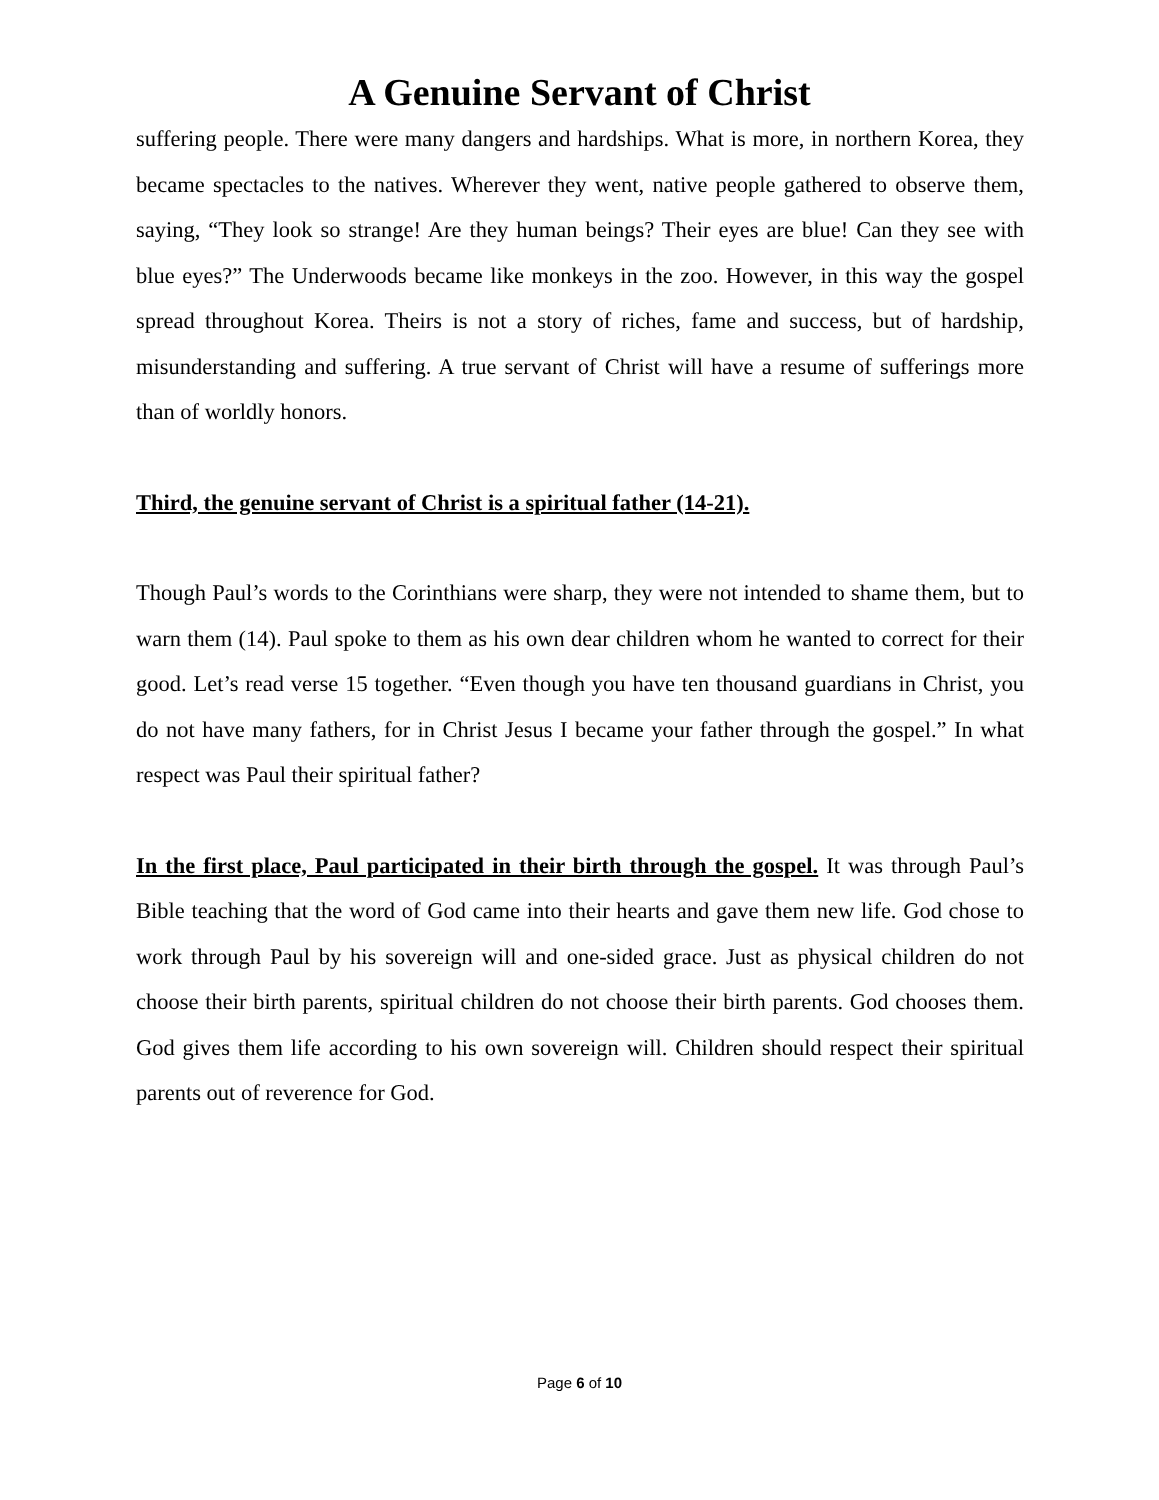A Genuine Servant of Christ
suffering people. There were many dangers and hardships. What is more, in northern Korea, they became spectacles to the natives. Wherever they went, native people gathered to observe them, saying, “They look so strange! Are they human beings? Their eyes are blue! Can they see with blue eyes?” The Underwoods became like monkeys in the zoo. However, in this way the gospel spread throughout Korea. Theirs is not a story of riches, fame and success, but of hardship, misunderstanding and suffering. A true servant of Christ will have a resume of sufferings more than of worldly honors.
Third, the genuine servant of Christ is a spiritual father (14-21).
Though Paul’s words to the Corinthians were sharp, they were not intended to shame them, but to warn them (14). Paul spoke to them as his own dear children whom he wanted to correct for their good. Let’s read verse 15 together. “Even though you have ten thousand guardians in Christ, you do not have many fathers, for in Christ Jesus I became your father through the gospel.” In what respect was Paul their spiritual father?
In the first place, Paul participated in their birth through the gospel. It was through Paul’s Bible teaching that the word of God came into their hearts and gave them new life. God chose to work through Paul by his sovereign will and one-sided grace. Just as physical children do not choose their birth parents, spiritual children do not choose their birth parents. God chooses them. God gives them life according to his own sovereign will. Children should respect their spiritual parents out of reverence for God.
Page 6 of 10